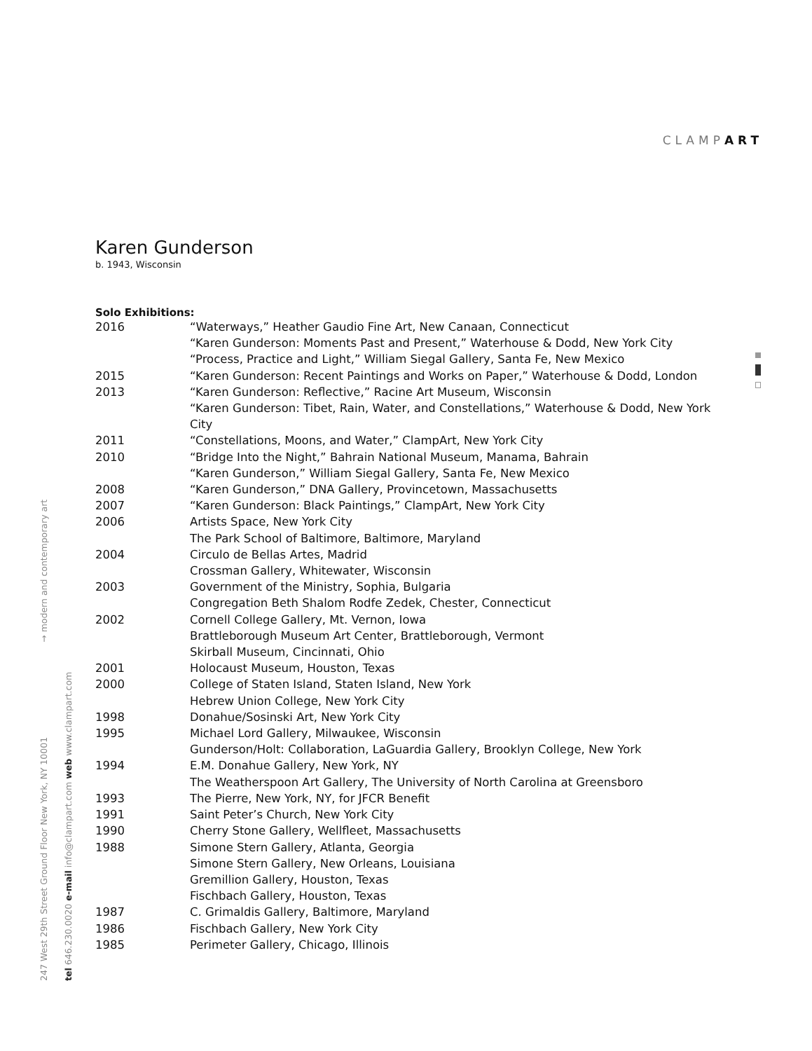CLAMPART
247 West 29th Street Ground Floor New York, NY 10001 → modern and contemporary art tel 646.230.0020 e-mail info@clampart.com web www.clampart.com
Karen Gunderson
b. 1943, Wisconsin
Solo Exhibitions:
| 2016 | “Waterways,” Heather Gaudio Fine Art, New Canaan, Connecticut “Karen Gunderson: Moments Past and Present,” Waterhouse & Dodd, New York City “Process, Practice and Light,” William Siegal Gallery, Santa Fe, New Mexico |
| 2015 | “Karen Gunderson: Recent Paintings and Works on Paper,” Waterhouse & Dodd, London |
| 2013 | “Karen Gunderson: Reflective,” Racine Art Museum, Wisconsin “Karen Gunderson: Tibet, Rain, Water, and Constellations,” Waterhouse & Dodd, New York City |
| 2011 | “Constellations, Moons, and Water,” ClampArt, New York City |
| 2010 | “Bridge Into the Night,” Bahrain National Museum, Manama, Bahrain “Karen Gunderson,” William Siegal Gallery, Santa Fe, New Mexico |
| 2008 | “Karen Gunderson,” DNA Gallery, Provincetown, Massachusetts |
| 2007 | “Karen Gunderson: Black Paintings,” ClampArt, New York City |
| 2006 | Artists Space, New York City The Park School of Baltimore, Baltimore, Maryland |
| 2004 | Circulo de Bellas Artes, Madrid Crossman Gallery, Whitewater, Wisconsin |
| 2003 | Government of the Ministry, Sophia, Bulgaria Congregation Beth Shalom Rodfe Zedek, Chester, Connecticut |
| 2002 | Cornell College Gallery, Mt. Vernon, Iowa Brattleborough Museum Art Center, Brattleborough, Vermont Skirball Museum, Cincinnati, Ohio |
| 2001 | Holocaust Museum, Houston, Texas |
| 2000 | College of Staten Island, Staten Island, New York Hebrew Union College, New York City |
| 1998 | Donahue/Sosinski Art, New York City |
| 1995 | Michael Lord Gallery, Milwaukee, Wisconsin Gunderson/Holt: Collaboration, LaGuardia Gallery, Brooklyn College, New York |
| 1994 | E.M. Donahue Gallery, New York, NY The Weatherspoon Art Gallery, The University of North Carolina at Greensboro |
| 1993 | The Pierre, New York, NY, for JFCR Benefit |
| 1991 | Saint Peter’s Church, New York City |
| 1990 | Cherry Stone Gallery, Wellfleet, Massachusetts |
| 1988 | Simone Stern Gallery, Atlanta, Georgia Simone Stern Gallery, New Orleans, Louisiana Gremillion Gallery, Houston, Texas Fischbach Gallery, Houston, Texas |
| 1987 | C. Grimaldis Gallery, Baltimore, Maryland |
| 1986 | Fischbach Gallery, New York City |
| 1985 | Perimeter Gallery, Chicago, Illinois |